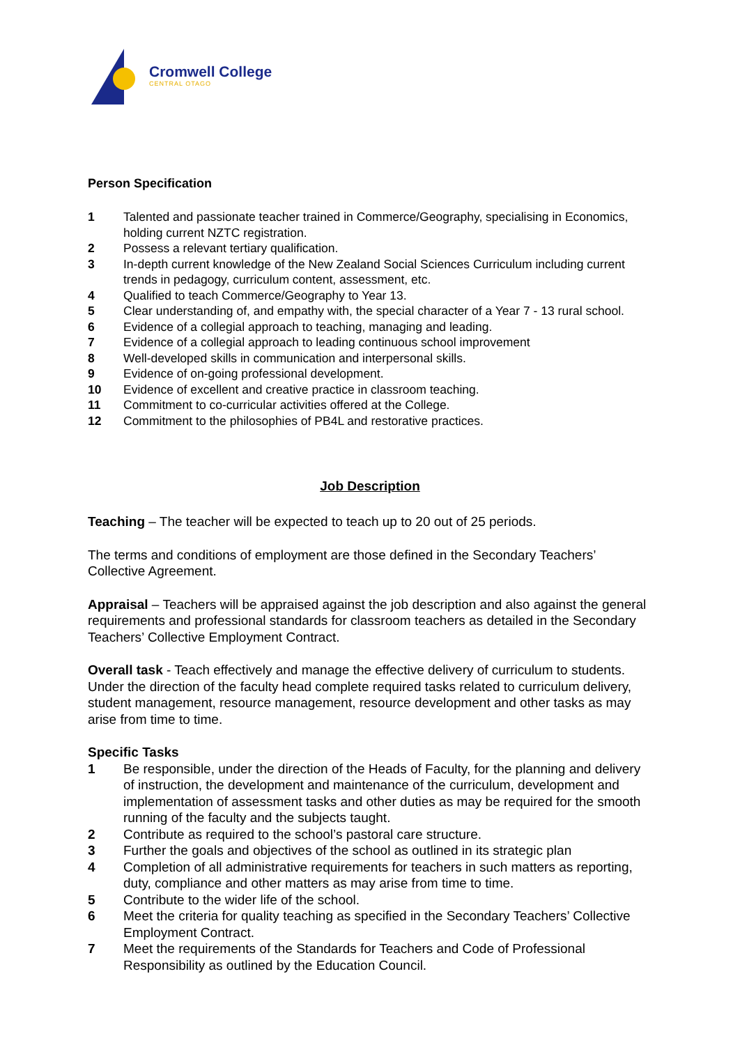Cromwell College
CENTRAL OTAGO
Person Specification
1 Talented and passionate teacher trained in Commerce/Geography, specialising in Economics, holding current NZTC registration.
2 Possess a relevant tertiary qualification.
3 In-depth current knowledge of the New Zealand Social Sciences Curriculum including current trends in pedagogy, curriculum content, assessment, etc.
4 Qualified to teach Commerce/Geography to Year 13.
5 Clear understanding of, and empathy with, the special character of a Year 7 - 13 rural school.
6 Evidence of a collegial approach to teaching, managing and leading.
7 Evidence of a collegial approach to leading continuous school improvement
8 Well-developed skills in communication and interpersonal skills.
9 Evidence of on-going professional development.
10 Evidence of excellent and creative practice in classroom teaching.
11 Commitment to co-curricular activities offered at the College.
12 Commitment to the philosophies of PB4L and restorative practices.
Job Description
Teaching – The teacher will be expected to teach up to 20 out of 25 periods.
The terms and conditions of employment are those defined in the Secondary Teachers’ Collective Agreement.
Appraisal – Teachers will be appraised against the job description and also against the general requirements and professional standards for classroom teachers as detailed in the Secondary Teachers’ Collective Employment Contract.
Overall task - Teach effectively and manage the effective delivery of curriculum to students. Under the direction of the faculty head complete required tasks related to curriculum delivery, student management, resource management, resource development and other tasks as may arise from time to time.
Specific Tasks
1 Be responsible, under the direction of the Heads of Faculty, for the planning and delivery of instruction, the development and maintenance of the curriculum, development and implementation of assessment tasks and other duties as may be required for the smooth running of the faculty and the subjects taught.
2 Contribute as required to the school’s pastoral care structure.
3 Further the goals and objectives of the school as outlined in its strategic plan
4 Completion of all administrative requirements for teachers in such matters as reporting, duty, compliance and other matters as may arise from time to time.
5 Contribute to the wider life of the school.
6 Meet the criteria for quality teaching as specified in the Secondary Teachers’ Collective Employment Contract.
7 Meet the requirements of the Standards for Teachers and Code of Professional Responsibility as outlined by the Education Council.